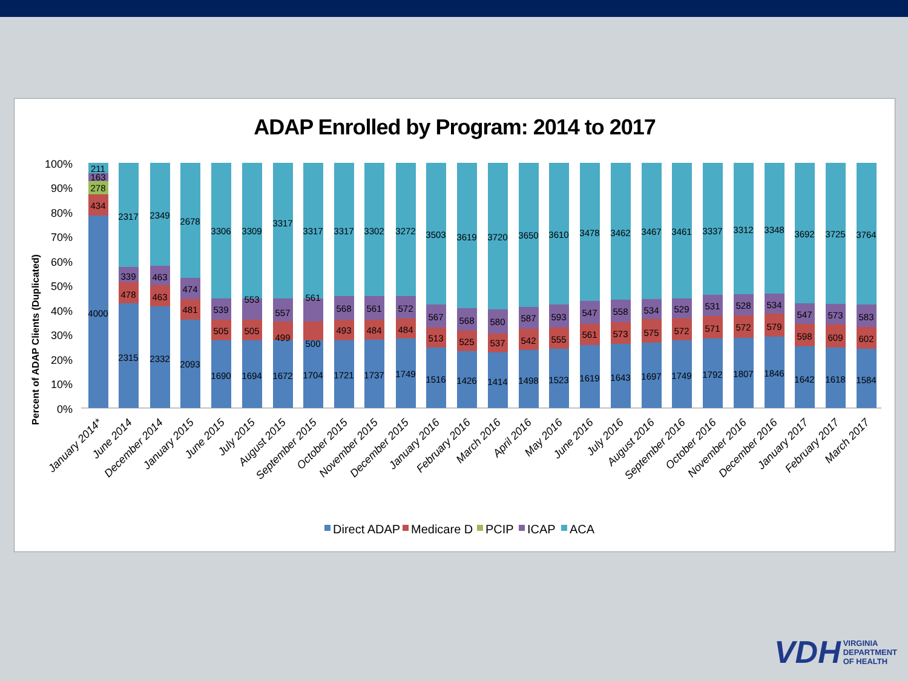ADAP Enrolled by Program: 2014 to 2017
Percent of ADAP Clients (Duplicated)
100%
90%
80%
70%
60%
50%
40%
30%
20%
10%
0%
211
163
278
434
4000
2317
339
478
2315
2349
463
463
2332
2678
474
481
2093
3306
539
505
1690
3309
553
505
1694
3317
557
499
1672
3317
561
500
1704
3317
568
493
1721
3302
561
484
1737
3272
572
484
1749
3503
567
513
1516
3619
568
525
1426
3720
580
537
1414
3650
587
542
1498
3610
593
555
1523
3478
547
561
1619
3462
558
573
1643
3467
534
575
1697
3461
529
572
1749
3337
531
571
1792
3312
528
572
1807
3348
534
579
1846
3692
547
598
1642
3725
573
609
1618
3764
583
602
1584
January 2014*
June 2014
December 2014
January 2015
June 2015
July 2015
August 2015
September 2015
October 2015
November 2015
December 2015
January 2016
February 2016
March 2016
April 2016
May 2016
June 2016
July 2016
August 2016
September 2016
October 2016
November 2016
December 2016
January 2017
February 2017
March 2017
Direct ADAP
Medicare D
PCIP
ICAP
ACA
VDH VIRGINIA
DEPARTMENT
OF HEALTH